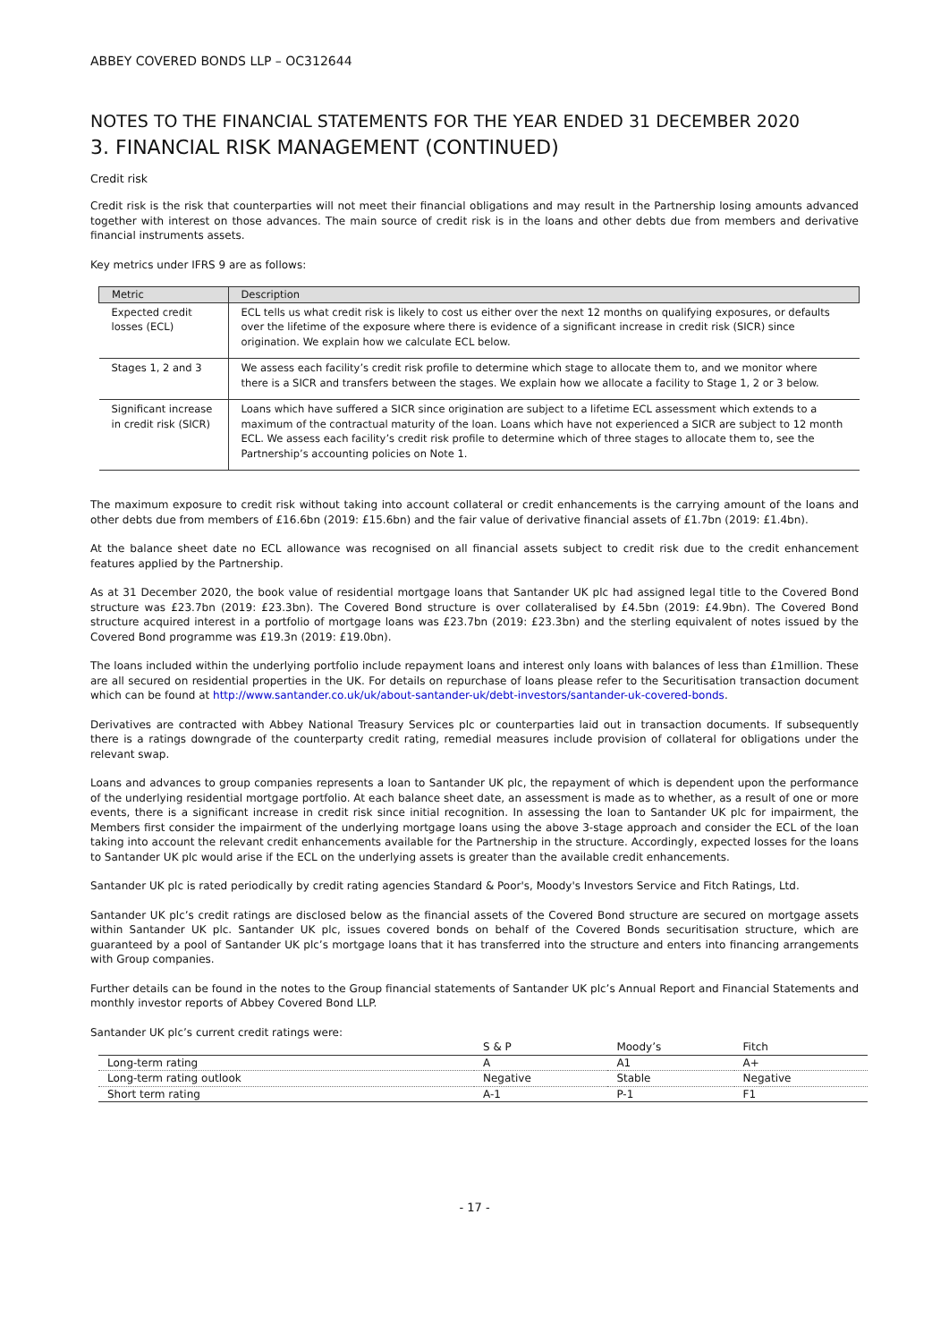ABBEY COVERED BONDS LLP – OC312644
NOTES TO THE FINANCIAL STATEMENTS FOR THE YEAR ENDED 31 DECEMBER 2020
3. FINANCIAL RISK MANAGEMENT (CONTINUED)
Credit risk
Credit risk is the risk that counterparties will not meet their financial obligations and may result in the Partnership losing amounts advanced together with interest on those advances. The main source of credit risk is in the loans and other debts due from members and derivative financial instruments assets.
Key metrics under IFRS 9 are as follows:
| Metric | Description |
| --- | --- |
| Expected credit losses (ECL) | ECL tells us what credit risk is likely to cost us either over the next 12 months on qualifying exposures, or defaults over the lifetime of the exposure where there is evidence of a significant increase in credit risk (SICR) since origination. We explain how we calculate ECL below. |
| Stages 1, 2 and 3 | We assess each facility’s credit risk profile to determine which stage to allocate them to, and we monitor where there is a SICR and transfers between the stages. We explain how we allocate a facility to Stage 1, 2 or 3 below. |
| Significant increase in credit risk (SICR) | Loans which have suffered a SICR since origination are subject to a lifetime ECL assessment which extends to a maximum of the contractual maturity of the loan. Loans which have not experienced a SICR are subject to 12 month ECL. We assess each facility’s credit risk profile to determine which of three stages to allocate them to, see the Partnership’s accounting policies on Note 1. |
The maximum exposure to credit risk without taking into account collateral or credit enhancements is the carrying amount of the loans and other debts due from members of £16.6bn (2019: £15.6bn) and the fair value of derivative financial assets of £1.7bn (2019: £1.4bn).
At the balance sheet date no ECL allowance was recognised on all financial assets subject to credit risk due to the credit enhancement features applied by the Partnership.
As at 31 December 2020, the book value of residential mortgage loans that Santander UK plc had assigned legal title to the Covered Bond structure was £23.7bn (2019: £23.3bn). The Covered Bond structure is over collateralised by £4.5bn (2019: £4.9bn). The Covered Bond structure acquired interest in a portfolio of mortgage loans was £23.7bn (2019: £23.3bn) and the sterling equivalent of notes issued by the Covered Bond programme was £19.3n (2019: £19.0bn).
The loans included within the underlying portfolio include repayment loans and interest only loans with balances of less than £1million. These are all secured on residential properties in the UK. For details on repurchase of loans please refer to the Securitisation transaction document which can be found at http://www.santander.co.uk/uk/about-santander-uk/debt-investors/santander-uk-covered-bonds.
Derivatives are contracted with Abbey National Treasury Services plc or counterparties laid out in transaction documents. If subsequently there is a ratings downgrade of the counterparty credit rating, remedial measures include provision of collateral for obligations under the relevant swap.
Loans and advances to group companies represents a loan to Santander UK plc, the repayment of which is dependent upon the performance of the underlying residential mortgage portfolio. At each balance sheet date, an assessment is made as to whether, as a result of one or more events, there is a significant increase in credit risk since initial recognition. In assessing the loan to Santander UK plc for impairment, the Members first consider the impairment of the underlying mortgage loans using the above 3-stage approach and consider the ECL of the loan taking into account the relevant credit enhancements available for the Partnership in the structure. Accordingly, expected losses for the loans to Santander UK plc would arise if the ECL on the underlying assets is greater than the available credit enhancements.
Santander UK plc is rated periodically by credit rating agencies Standard & Poor's, Moody's Investors Service and Fitch Ratings, Ltd.
Santander UK plc’s credit ratings are disclosed below as the financial assets of the Covered Bond structure are secured on mortgage assets within Santander UK plc. Santander UK plc, issues covered bonds on behalf of the Covered Bonds securitisation structure, which are guaranteed by a pool of Santander UK plc’s mortgage loans that it has transferred into the structure and enters into financing arrangements with Group companies.
Further details can be found in the notes to the Group financial statements of Santander UK plc’s Annual Report and Financial Statements and monthly investor reports of Abbey Covered Bond LLP.
Santander UK plc’s current credit ratings were:
| | S & P | Moody’s | Fitch |
| --- | --- | --- | --- |
| Long-term rating | A | A1 | A+ |
| Long-term rating outlook | Negative | Stable | Negative |
| Short term rating | A-1 | P-1 | F1 |
- 17 -